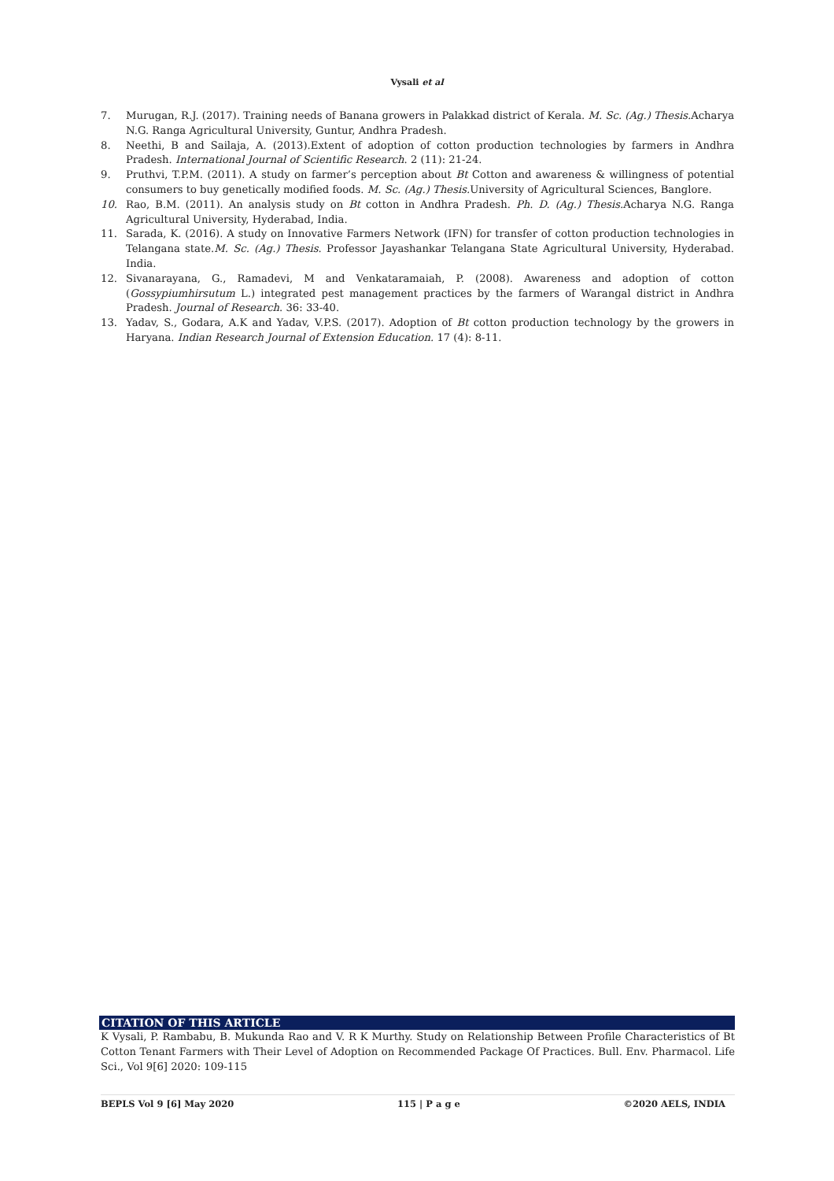Vysali et al
7. Murugan, R.J. (2017). Training needs of Banana growers in Palakkad district of Kerala. M. Sc. (Ag.) Thesis. Acharya N.G. Ranga Agricultural University, Guntur, Andhra Pradesh.
8. Neethi, B and Sailaja, A. (2013).Extent of adoption of cotton production technologies by farmers in Andhra Pradesh. International Journal of Scientific Research. 2 (11): 21-24.
9. Pruthvi, T.P.M. (2011). A study on farmer’s perception about Bt Cotton and awareness & willingness of potential consumers to buy genetically modified foods. M. Sc. (Ag.) Thesis. University of Agricultural Sciences, Banglore.
10. Rao, B.M. (2011). An analysis study on Bt cotton in Andhra Pradesh. Ph. D. (Ag.) Thesis. Acharya N.G. Ranga Agricultural University, Hyderabad, India.
11. Sarada, K. (2016). A study on Innovative Farmers Network (IFN) for transfer of cotton production technologies in Telangana state.M. Sc. (Ag.) Thesis. Professor Jayashankar Telangana State Agricultural University, Hyderabad. India.
12. Sivanarayana, G., Ramadevi, M and Venkataramaiah, P. (2008). Awareness and adoption of cotton (Gossypiumhirsutum L.) integrated pest management practices by the farmers of Warangal district in Andhra Pradesh. Journal of Research. 36: 33-40.
13. Yadav, S., Godara, A.K and Yadav, V.P.S. (2017). Adoption of Bt cotton production technology by the growers in Haryana. Indian Research Journal of Extension Education. 17 (4): 8-11.
CITATION OF THIS ARTICLE
K Vysali, P. Rambabu, B. Mukunda Rao and V. R K Murthy. Study on Relationship Between Profile Characteristics of Bt Cotton Tenant Farmers with Their Level of Adoption on Recommended Package Of Practices. Bull. Env. Pharmacol. Life Sci., Vol 9[6] 2020: 109-115
BEPLS Vol 9 [6] May 2020 115 | P a g e ©2020 AELS, INDIA